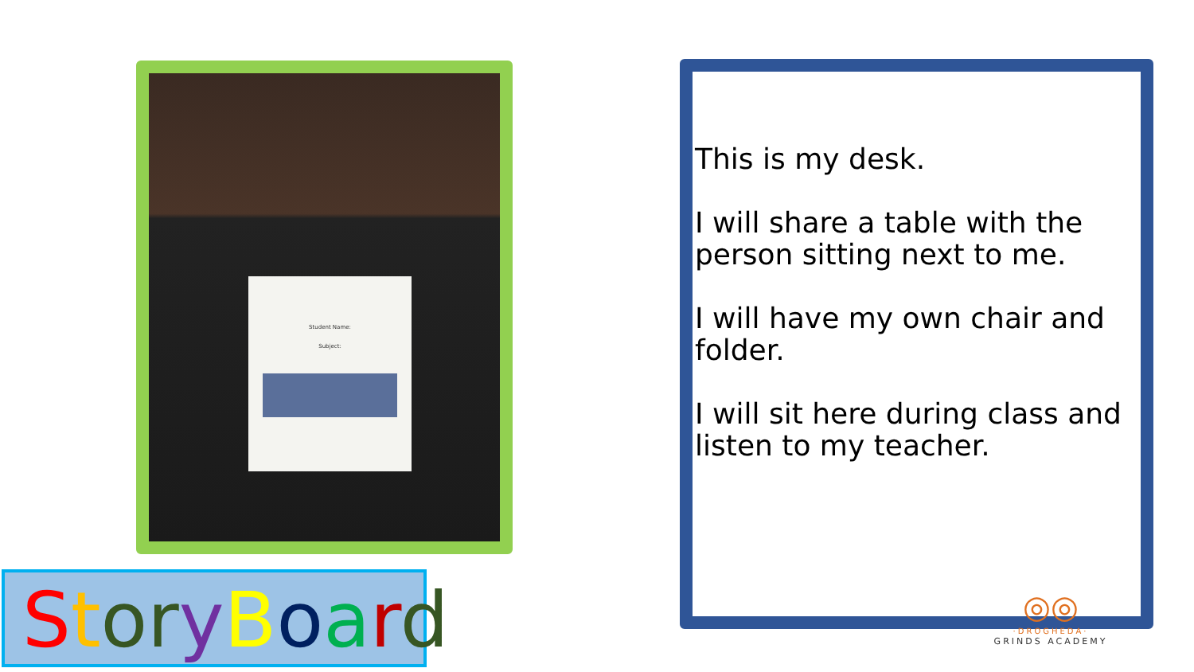Student Name:
Subject:
This is my desk.
I will share a table with the person sitting next to me.
I will have my own chair and folder.
I will sit here during class and listen to my teacher.
StoryBoard
◎◎
·DROGHEDA·
GRINDS ACADEMY